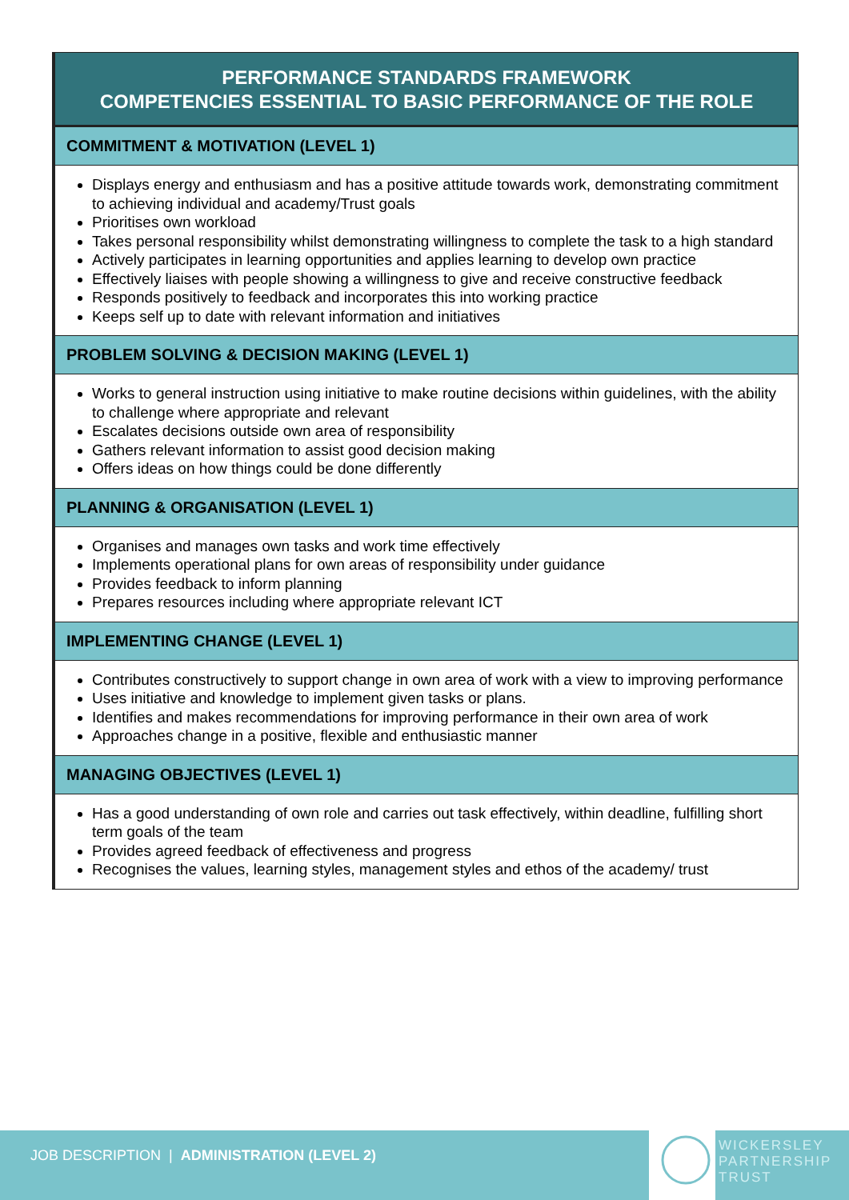PERFORMANCE STANDARDS FRAMEWORK
COMPETENCIES ESSENTIAL TO BASIC PERFORMANCE OF THE ROLE
COMMITMENT & MOTIVATION (LEVEL 1)
Displays energy and enthusiasm and has a positive attitude towards work, demonstrating commitment to achieving individual and academy/Trust goals
Prioritises own workload
Takes personal responsibility whilst demonstrating willingness to complete the task to a high standard
Actively participates in learning opportunities and applies learning to develop own practice
Effectively liaises with people showing a willingness to give and receive constructive feedback
Responds positively to feedback and incorporates this into working practice
Keeps self up to date with relevant information and initiatives
PROBLEM SOLVING & DECISION MAKING (LEVEL 1)
Works to general instruction using initiative to make routine decisions within guidelines, with the ability to challenge where appropriate and relevant
Escalates decisions outside own area of responsibility
Gathers relevant information to assist good decision making
Offers ideas on how things could be done differently
PLANNING & ORGANISATION (LEVEL 1)
Organises and manages own tasks and work time effectively
Implements operational plans for own areas of responsibility under guidance
Provides feedback to inform planning
Prepares resources including where appropriate relevant ICT
IMPLEMENTING CHANGE (LEVEL 1)
Contributes constructively to support change in own area of work with a view to improving performance
Uses initiative and knowledge to implement given tasks or plans.
Identifies and makes recommendations for improving performance in their own area of work
Approaches change in a positive, flexible and enthusiastic manner
MANAGING OBJECTIVES (LEVEL 1)
Has a good understanding of own role and carries out task effectively, within deadline, fulfilling short term goals of the team
Provides agreed feedback of effectiveness and progress
Recognises the values, learning styles, management styles and ethos of the academy/ trust
JOB DESCRIPTION | ADMINISTRATION (LEVEL 2)
WICKERSLEY
PARTNERSHIP
TRUST